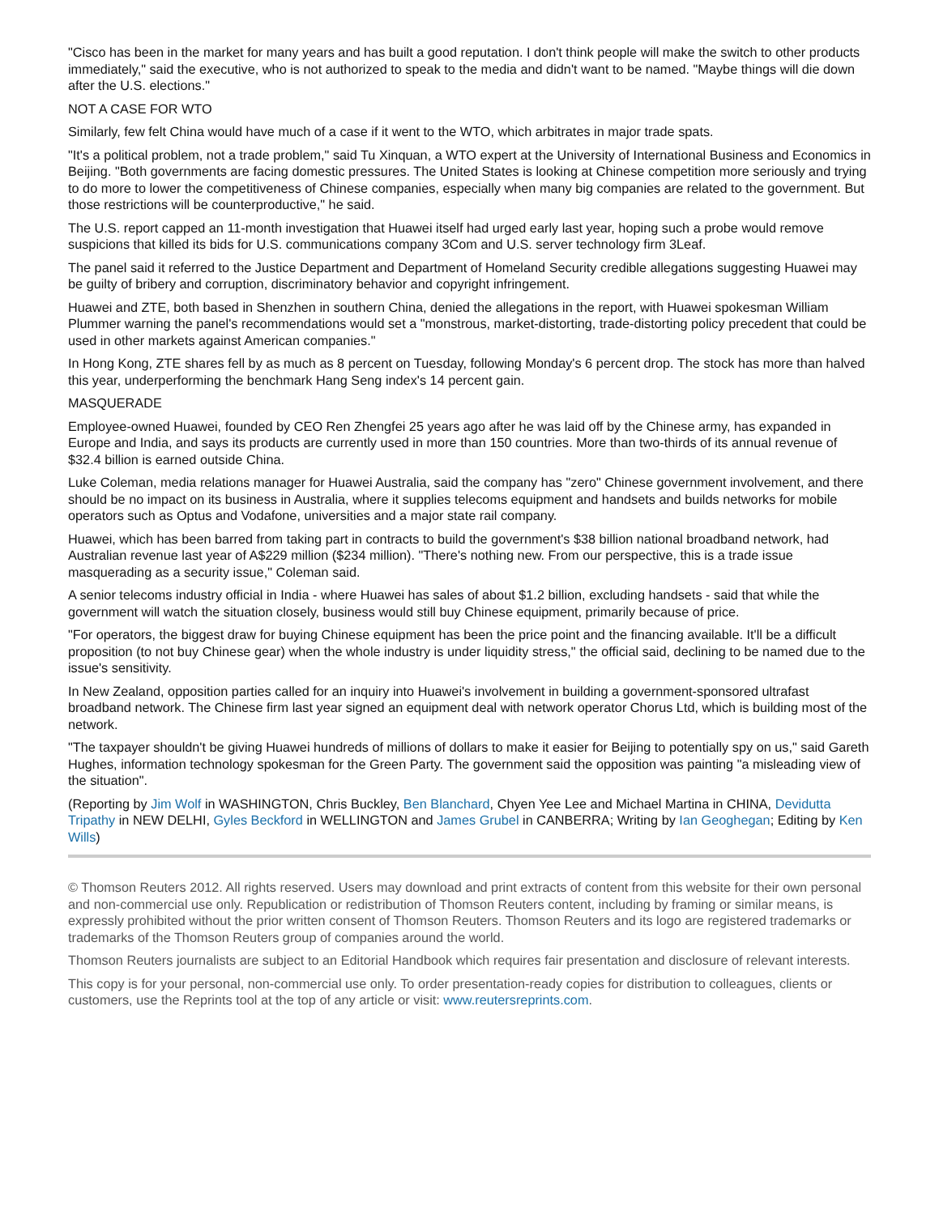"Cisco has been in the market for many years and has built a good reputation. I don't think people will make the switch to other products immediately," said the executive, who is not authorized to speak to the media and didn't want to be named. "Maybe things will die down after the U.S. elections."
NOT A CASE FOR WTO
Similarly, few felt China would have much of a case if it went to the WTO, which arbitrates in major trade spats.
"It's a political problem, not a trade problem," said Tu Xinquan, a WTO expert at the University of International Business and Economics in Beijing. "Both governments are facing domestic pressures. The United States is looking at Chinese competition more seriously and trying to do more to lower the competitiveness of Chinese companies, especially when many big companies are related to the government. But those restrictions will be counterproductive," he said.
The U.S. report capped an 11-month investigation that Huawei itself had urged early last year, hoping such a probe would remove suspicions that killed its bids for U.S. communications company 3Com and U.S. server technology firm 3Leaf.
The panel said it referred to the Justice Department and Department of Homeland Security credible allegations suggesting Huawei may be guilty of bribery and corruption, discriminatory behavior and copyright infringement.
Huawei and ZTE, both based in Shenzhen in southern China, denied the allegations in the report, with Huawei spokesman William Plummer warning the panel's recommendations would set a "monstrous, market-distorting, trade-distorting policy precedent that could be used in other markets against American companies."
In Hong Kong, ZTE shares fell by as much as 8 percent on Tuesday, following Monday's 6 percent drop. The stock has more than halved this year, underperforming the benchmark Hang Seng index's 14 percent gain.
MASQUERADE
Employee-owned Huawei, founded by CEO Ren Zhengfei 25 years ago after he was laid off by the Chinese army, has expanded in Europe and India, and says its products are currently used in more than 150 countries. More than two-thirds of its annual revenue of $32.4 billion is earned outside China.
Luke Coleman, media relations manager for Huawei Australia, said the company has "zero" Chinese government involvement, and there should be no impact on its business in Australia, where it supplies telecoms equipment and handsets and builds networks for mobile operators such as Optus and Vodafone, universities and a major state rail company.
Huawei, which has been barred from taking part in contracts to build the government's $38 billion national broadband network, had Australian revenue last year of A$229 million ($234 million). "There's nothing new. From our perspective, this is a trade issue masquerading as a security issue," Coleman said.
A senior telecoms industry official in India - where Huawei has sales of about $1.2 billion, excluding handsets - said that while the government will watch the situation closely, business would still buy Chinese equipment, primarily because of price.
"For operators, the biggest draw for buying Chinese equipment has been the price point and the financing available. It'll be a difficult proposition (to not buy Chinese gear) when the whole industry is under liquidity stress," the official said, declining to be named due to the issue's sensitivity.
In New Zealand, opposition parties called for an inquiry into Huawei's involvement in building a government-sponsored ultrafast broadband network. The Chinese firm last year signed an equipment deal with network operator Chorus Ltd, which is building most of the network.
"The taxpayer shouldn't be giving Huawei hundreds of millions of dollars to make it easier for Beijing to potentially spy on us," said Gareth Hughes, information technology spokesman for the Green Party. The government said the opposition was painting "a misleading view of the situation".
(Reporting by Jim Wolf in WASHINGTON, Chris Buckley, Ben Blanchard, Chyen Yee Lee and Michael Martina in CHINA, Devidutta Tripathy in NEW DELHI, Gyles Beckford in WELLINGTON and James Grubel in CANBERRA; Writing by Ian Geoghegan; Editing by Ken Wills)
© Thomson Reuters 2012. All rights reserved. Users may download and print extracts of content from this website for their own personal and non-commercial use only. Republication or redistribution of Thomson Reuters content, including by framing or similar means, is expressly prohibited without the prior written consent of Thomson Reuters. Thomson Reuters and its logo are registered trademarks or trademarks of the Thomson Reuters group of companies around the world.
Thomson Reuters journalists are subject to an Editorial Handbook which requires fair presentation and disclosure of relevant interests.
This copy is for your personal, non-commercial use only. To order presentation-ready copies for distribution to colleagues, clients or customers, use the Reprints tool at the top of any article or visit: www.reutersreprints.com.